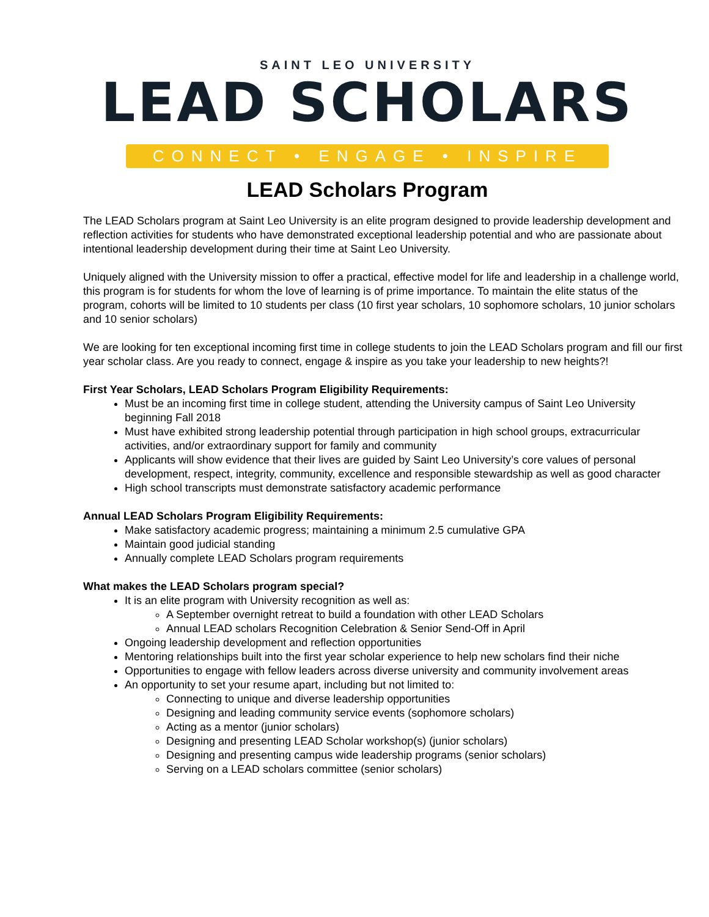SAINT LEO UNIVERSITY
LEAD SCHOLARS
CONNECT • ENGAGE • INSPIRE
LEAD Scholars Program
The LEAD Scholars program at Saint Leo University is an elite program designed to provide leadership development and reflection activities for students who have demonstrated exceptional leadership potential and who are passionate about intentional leadership development during their time at Saint Leo University.
Uniquely aligned with the University mission to offer a practical, effective model for life and leadership in a challenge world, this program is for students for whom the love of learning is of prime importance. To maintain the elite status of the program, cohorts will be limited to 10 students per class (10 first year scholars, 10 sophomore scholars, 10 junior scholars and 10 senior scholars)
We are looking for ten exceptional incoming first time in college students to join the LEAD Scholars program and fill our first year scholar class. Are you ready to connect, engage & inspire as you take your leadership to new heights?!
First Year Scholars, LEAD Scholars Program Eligibility Requirements:
Must be an incoming first time in college student, attending the University campus of Saint Leo University beginning Fall 2018
Must have exhibited strong leadership potential through participation in high school groups, extracurricular activities, and/or extraordinary support for family and community
Applicants will show evidence that their lives are guided by Saint Leo University’s core values of personal development, respect, integrity, community, excellence and responsible stewardship as well as good character
High school transcripts must demonstrate satisfactory academic performance
Annual LEAD Scholars Program Eligibility Requirements:
Make satisfactory academic progress; maintaining a minimum 2.5 cumulative GPA
Maintain good judicial standing
Annually complete LEAD Scholars program requirements
What makes the LEAD Scholars program special?
It is an elite program with University recognition as well as:
A September overnight retreat to build a foundation with other LEAD Scholars
Annual LEAD scholars Recognition Celebration & Senior Send-Off in April
Ongoing leadership development and reflection opportunities
Mentoring relationships built into the first year scholar experience to help new scholars find their niche
Opportunities to engage with fellow leaders across diverse university and community involvement areas
An opportunity to set your resume apart, including but not limited to:
Connecting to unique and diverse leadership opportunities
Designing and leading community service events (sophomore scholars)
Acting as a mentor (junior scholars)
Designing and presenting LEAD Scholar workshop(s) (junior scholars)
Designing and presenting campus wide leadership programs (senior scholars)
Serving on a LEAD scholars committee (senior scholars)